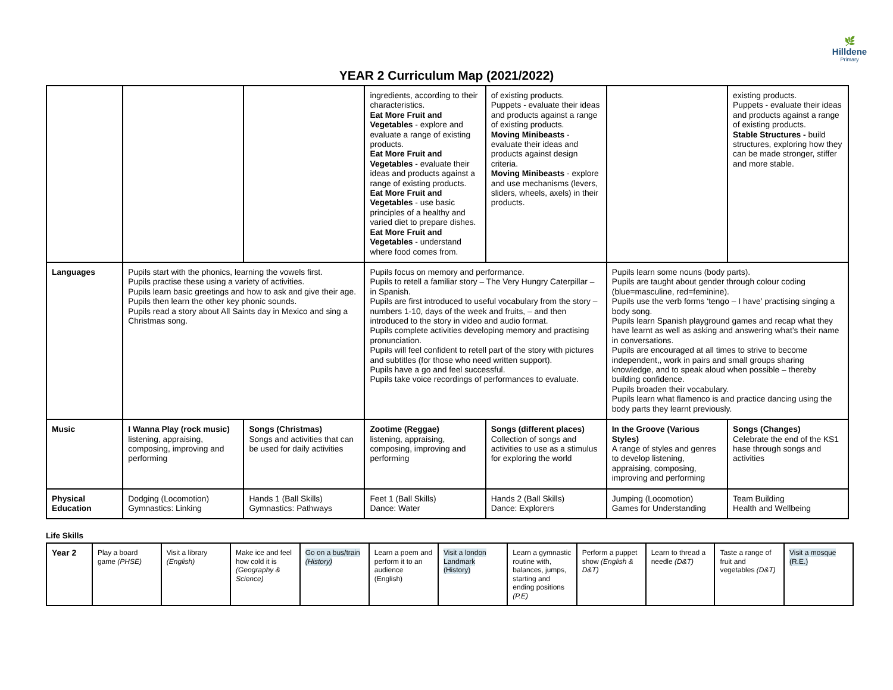🌿
Hilldene
Primary
YEAR 2 Curriculum Map (2021/2022)
| | | | ingredients, according to their characteristics. Eat More Fruit and Vegetables - explore and evaluate a range of existing products. Eat More Fruit and Vegetables - evaluate their ideas and products against a range of existing products. Eat More Fruit and Vegetables - use basic principles of a healthy and varied diet to prepare dishes. Eat More Fruit and Vegetables - understand where food comes from. | of existing products. Puppets - evaluate their ideas and products against a range of existing products. Moving Minibeasts - evaluate their ideas and products against design criteria. Moving Minibeasts - explore and use mechanisms (levers, sliders, wheels, axels) in their products. | | existing products. Puppets - evaluate their ideas and products against a range of existing products. Stable Structures - build structures, exploring how they can be made stronger, stiffer and more stable. |
| Languages | Pupils start with the phonics, learning the vowels first. Pupils practise these using a variety of activities. Pupils learn basic greetings and how to ask and give their age. Pupils then learn the other key phonic sounds. Pupils read a story about All Saints day in Mexico and sing a Christmas song. | | Pupils focus on memory and performance. Pupils to retell a familiar story – The Very Hungry Caterpillar – in Spanish. Pupils are first introduced to useful vocabulary from the story – numbers 1-10, days of the week and fruits, – and then introduced to the story in video and audio format. Pupils complete activities developing memory and practising pronunciation. Pupils will feel confident to retell part of the story with pictures and subtitles (for those who need written support). Pupils have a go and feel successful. Pupils take voice recordings of performances to evaluate. | | Pupils learn some nouns (body parts). Pupils are taught about gender through colour coding (blue=masculine, red=feminine). Pupils use the verb forms ‘tengo – I have’ practising singing a body song. Pupils learn Spanish playground games and recap what they have learnt as well as asking and answering what’s their name in conversations. Pupils are encouraged at all times to strive to become independent,, work in pairs and small groups sharing knowledge, and to speak aloud when possible – thereby building confidence. Pupils broaden their vocabulary. Pupils learn what flamenco is and practice dancing using the body parts they learnt previously. | |
| Music | I Wanna Play (rock music) listening, appraising, composing, improving and performing | Songs (Christmas) Songs and activities that can be used for daily activities | Zootime (Reggae) listening, appraising, composing, improving and performing | Songs (different places) Collection of songs and activities to use as a stimulus for exploring the world | In the Groove (Various Styles) A range of styles and genres to develop listening, appraising, composing, improving and performing | Songs (Changes) Celebrate the end of the KS1 hase through songs and activities |
| Physical Education | Dodging (Locomotion) Gymnastics: Linking | Hands 1 (Ball Skills) Gymnastics: Pathways | Feet 1 (Ball Skills) Dance: Water | Hands 2 (Ball Skills) Dance: Explorers | Jumping (Locomotion) Games for Understanding | Team Building Health and Wellbeing |
Life Skills
| Year 2 | Play a board game (PHSE) | Visit a library (English) | Make ice and feel how cold it is (Geography & Science) | Go on a bus/train (History) | Learn a poem and perform it to an audience (English) | Visit a london Landmark (History) | Learn a gymnastic routine with, balances, jumps, starting and ending positions (P.E) | Perform a puppet show (English & D&T) | Learn to thread a needle (D&T) | Taste a range of fruit and vegetables (D&T) | Visit a mosque (R.E.) |